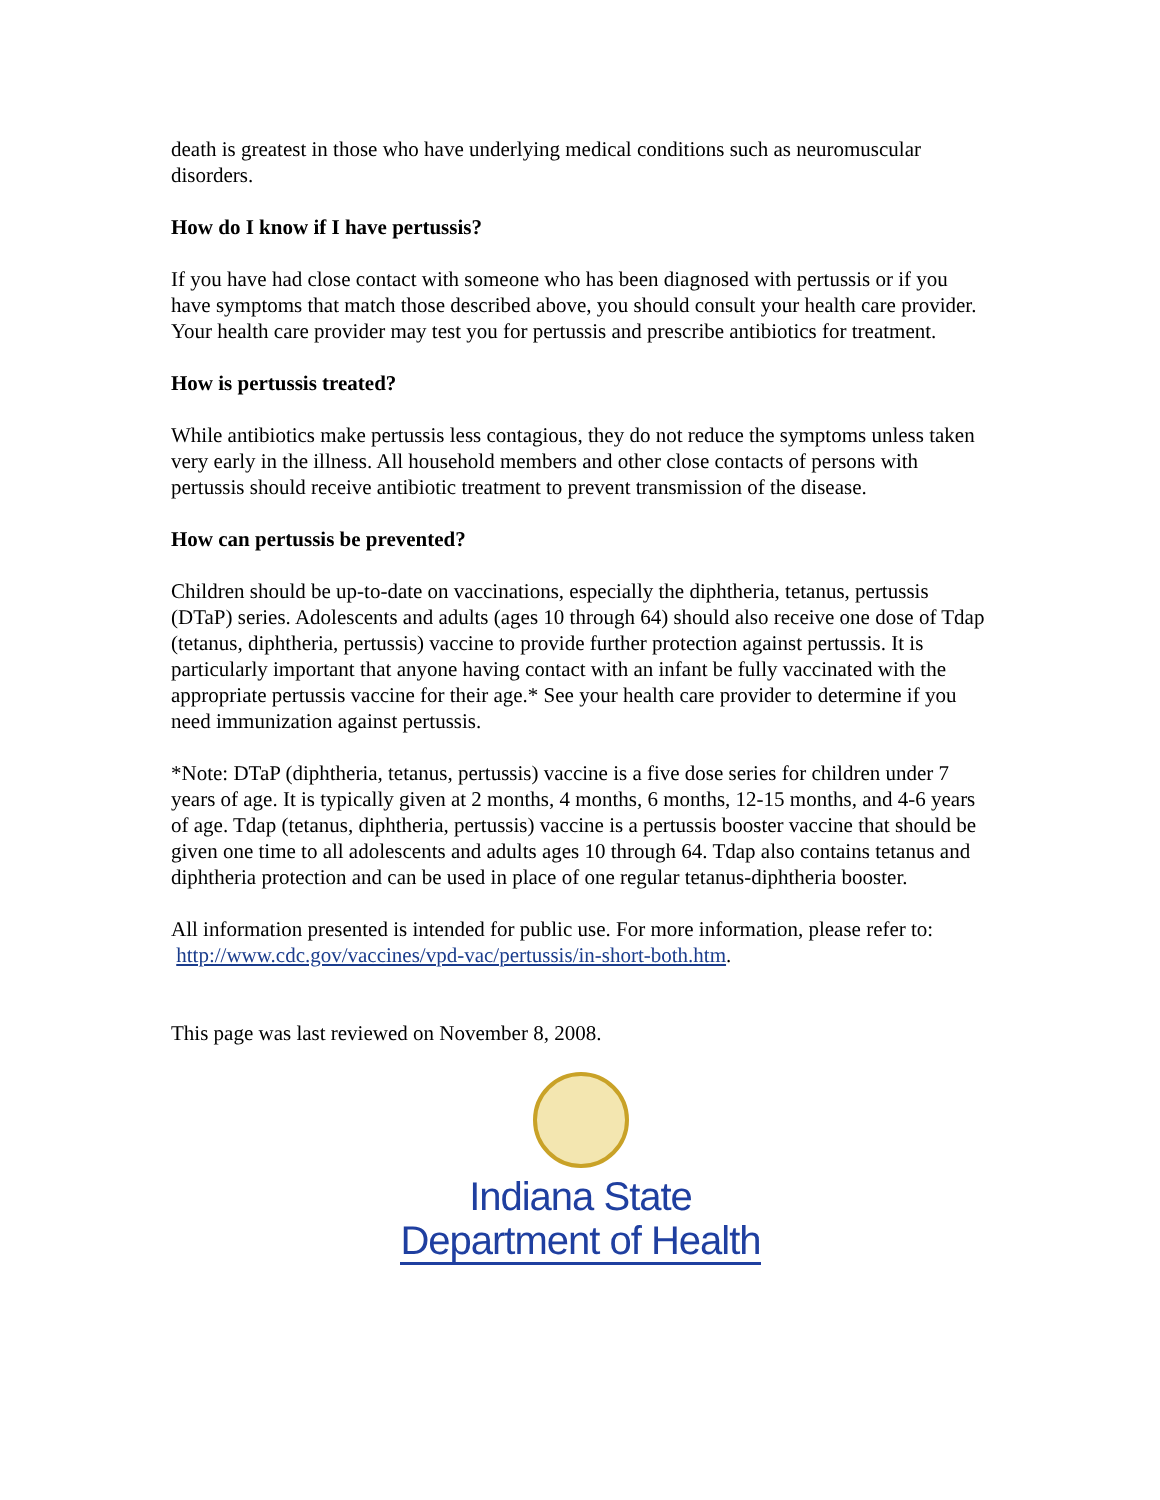death is greatest in those who have underlying medical conditions such as neuromuscular disorders.
How do I know if I have pertussis?
If you have had close contact with someone who has been diagnosed with pertussis or if you have symptoms that match those described above, you should consult your health care provider. Your health care provider may test you for pertussis and prescribe antibiotics for treatment.
How is pertussis treated?
While antibiotics make pertussis less contagious, they do not reduce the symptoms unless taken very early in the illness. All household members and other close contacts of persons with pertussis should receive antibiotic treatment to prevent transmission of the disease.
How can pertussis be prevented?
Children should be up-to-date on vaccinations, especially the diphtheria, tetanus, pertussis (DTaP) series. Adolescents and adults (ages 10 through 64) should also receive one dose of Tdap (tetanus, diphtheria, pertussis) vaccine to provide further protection against pertussis. It is particularly important that anyone having contact with an infant be fully vaccinated with the appropriate pertussis vaccine for their age.* See your health care provider to determine if you need immunization against pertussis.
*Note: DTaP (diphtheria, tetanus, pertussis) vaccine is a five dose series for children under 7 years of age. It is typically given at 2 months, 4 months, 6 months, 12-15 months, and 4-6 years of age. Tdap (tetanus, diphtheria, pertussis) vaccine is a pertussis booster vaccine that should be given one time to all adolescents and adults ages 10 through 64. Tdap also contains tetanus and diphtheria protection and can be used in place of one regular tetanus-diphtheria booster.
All information presented is intended for public use. For more information, please refer to: http://www.cdc.gov/vaccines/vpd-vac/pertussis/in-short-both.htm.
This page was last reviewed on November 8, 2008.
Indiana State
Department of Health